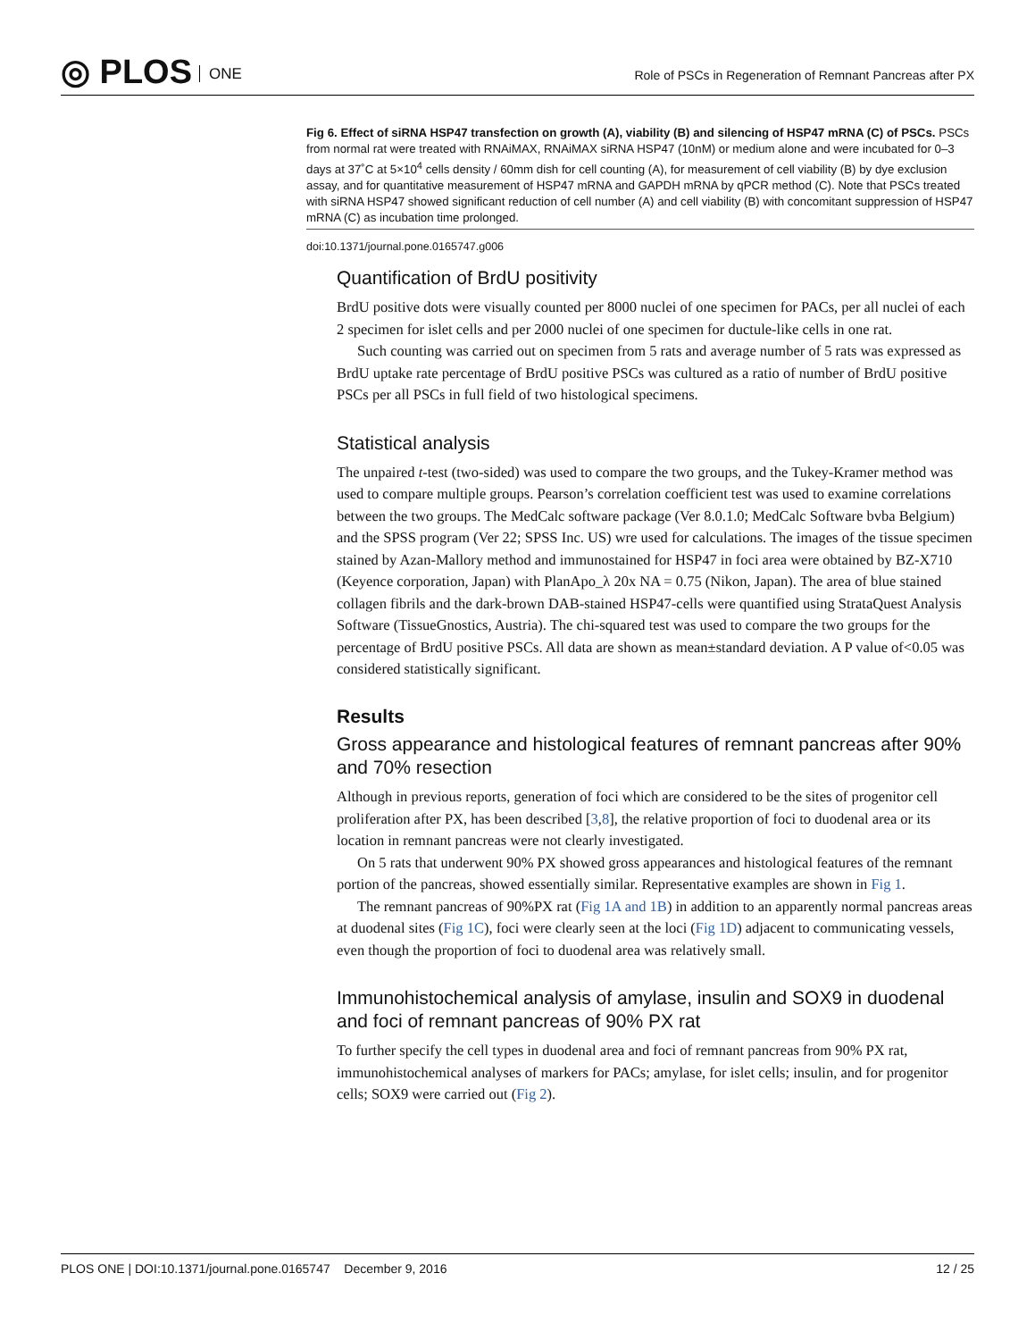◎ PLOS ONE
Role of PSCs in Regeneration of Remnant Pancreas after PX
Fig 6. Effect of siRNA HSP47 transfection on growth (A), viability (B) and silencing of HSP47 mRNA (C) of PSCs. PSCs from normal rat were treated with RNAiMAX, RNAiMAX siRNA HSP47 (10nM) or medium alone and were incubated for 0–3 days at 37˚C at 5×10<sup>4</sup> cells density / 60mm dish for cell counting (A), for measurement of cell viability (B) by dye exclusion assay, and for quantitative measurement of HSP47 mRNA and GAPDH mRNA by qPCR method (C). Note that PSCs treated with siRNA HSP47 showed significant reduction of cell number (A) and cell viability (B) with concomitant suppression of HSP47 mRNA (C) as incubation time prolonged.
doi:10.1371/journal.pone.0165747.g006
Quantification of BrdU positivity
BrdU positive dots were visually counted per 8000 nuclei of one specimen for PACs, per all nuclei of each 2 specimen for islet cells and per 2000 nuclei of one specimen for ductule-like cells in one rat.
Such counting was carried out on specimen from 5 rats and average number of 5 rats was expressed as BrdU uptake rate percentage of BrdU positive PSCs was cultured as a ratio of number of BrdU positive PSCs per all PSCs in full field of two histological specimens.
Statistical analysis
The unpaired t-test (two-sided) was used to compare the two groups, and the Tukey-Kramer method was used to compare multiple groups. Pearson’s correlation coefficient test was used to examine correlations between the two groups. The MedCalc software package (Ver 8.0.1.0; MedCalc Software bvba Belgium) and the SPSS program (Ver 22; SPSS Inc. US) wre used for calculations. The images of the tissue specimen stained by Azan-Mallory method and immunostained for HSP47 in foci area were obtained by BZ-X710 (Keyence corporation, Japan) with PlanApo_λ 20x NA = 0.75 (Nikon, Japan). The area of blue stained collagen fibrils and the dark-brown DAB-stained HSP47-cells were quantified using StrataQuest Analysis Software (TissueGnostics, Austria). The chi-squared test was used to compare the two groups for the percentage of BrdU positive PSCs. All data are shown as mean±standard deviation. A P value of<0.05 was considered statistically significant.
Results
Gross appearance and histological features of remnant pancreas after 90% and 70% resection
Although in previous reports, generation of foci which are considered to be the sites of progenitor cell proliferation after PX, has been described [3,8], the relative proportion of foci to duodenal area or its location in remnant pancreas were not clearly investigated.
On 5 rats that underwent 90% PX showed gross appearances and histological features of the remnant portion of the pancreas, showed essentially similar. Representative examples are shown in Fig 1.
The remnant pancreas of 90%PX rat (Fig 1A and 1B) in addition to an apparently normal pancreas areas at duodenal sites (Fig 1C), foci were clearly seen at the loci (Fig 1D) adjacent to communicating vessels, even though the proportion of foci to duodenal area was relatively small.
Immunohistochemical analysis of amylase, insulin and SOX9 in duodenal and foci of remnant pancreas of 90% PX rat
To further specify the cell types in duodenal area and foci of remnant pancreas from 90% PX rat, immunohistochemical analyses of markers for PACs; amylase, for islet cells; insulin, and for progenitor cells; SOX9 were carried out (Fig 2).
PLOS ONE | DOI:10.1371/journal.pone.0165747 December 9, 2016
12 / 25